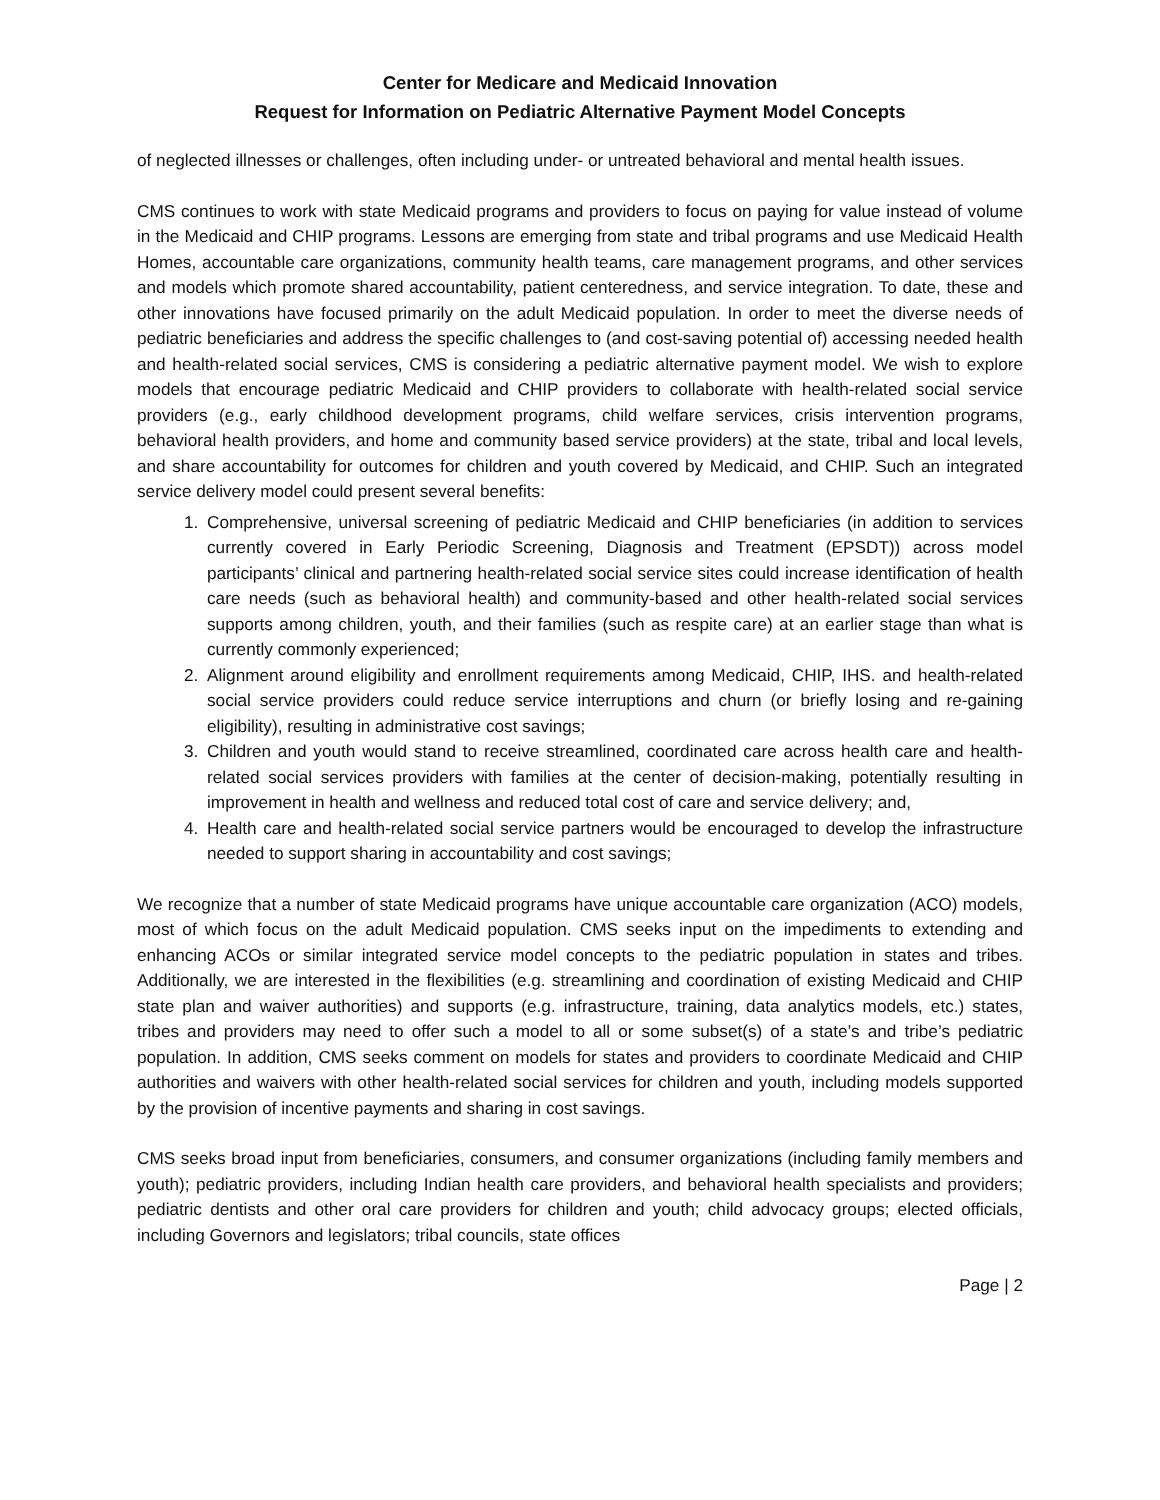Center for Medicare and Medicaid Innovation
Request for Information on Pediatric Alternative Payment Model Concepts
of neglected illnesses or challenges, often including under- or untreated behavioral and mental health issues.
CMS continues to work with state Medicaid programs and providers to focus on paying for value instead of volume in the Medicaid and CHIP programs. Lessons are emerging from state and tribal programs and use Medicaid Health Homes, accountable care organizations, community health teams, care management programs, and other services and models which promote shared accountability, patient centeredness, and service integration. To date, these and other innovations have focused primarily on the adult Medicaid population. In order to meet the diverse needs of pediatric beneficiaries and address the specific challenges to (and cost-saving potential of) accessing needed health and health-related social services, CMS is considering a pediatric alternative payment model. We wish to explore models that encourage pediatric Medicaid and CHIP providers to collaborate with health-related social service providers (e.g., early childhood development programs, child welfare services, crisis intervention programs, behavioral health providers, and home and community based service providers) at the state, tribal and local levels, and share accountability for outcomes for children and youth covered by Medicaid, and CHIP. Such an integrated service delivery model could present several benefits:
1. Comprehensive, universal screening of pediatric Medicaid and CHIP beneficiaries (in addition to services currently covered in Early Periodic Screening, Diagnosis and Treatment (EPSDT)) across model participants’ clinical and partnering health-related social service sites could increase identification of health care needs (such as behavioral health) and community-based and other health-related social services supports among children, youth, and their families (such as respite care) at an earlier stage than what is currently commonly experienced;
2. Alignment around eligibility and enrollment requirements among Medicaid, CHIP, IHS. and health-related social service providers could reduce service interruptions and churn (or briefly losing and re-gaining eligibility), resulting in administrative cost savings;
3. Children and youth would stand to receive streamlined, coordinated care across health care and health-related social services providers with families at the center of decision-making, potentially resulting in improvement in health and wellness and reduced total cost of care and service delivery; and,
4. Health care and health-related social service partners would be encouraged to develop the infrastructure needed to support sharing in accountability and cost savings;
We recognize that a number of state Medicaid programs have unique accountable care organization (ACO) models, most of which focus on the adult Medicaid population. CMS seeks input on the impediments to extending and enhancing ACOs or similar integrated service model concepts to the pediatric population in states and tribes. Additionally, we are interested in the flexibilities (e.g. streamlining and coordination of existing Medicaid and CHIP state plan and waiver authorities) and supports (e.g. infrastructure, training, data analytics models, etc.) states, tribes and providers may need to offer such a model to all or some subset(s) of a state’s and tribe’s pediatric population. In addition, CMS seeks comment on models for states and providers to coordinate Medicaid and CHIP authorities and waivers with other health-related social services for children and youth, including models supported by the provision of incentive payments and sharing in cost savings.
CMS seeks broad input from beneficiaries, consumers, and consumer organizations (including family members and youth); pediatric providers, including Indian health care providers, and behavioral health specialists and providers; pediatric dentists and other oral care providers for children and youth; child advocacy groups; elected officials, including Governors and legislators; tribal councils, state offices
Page | 2